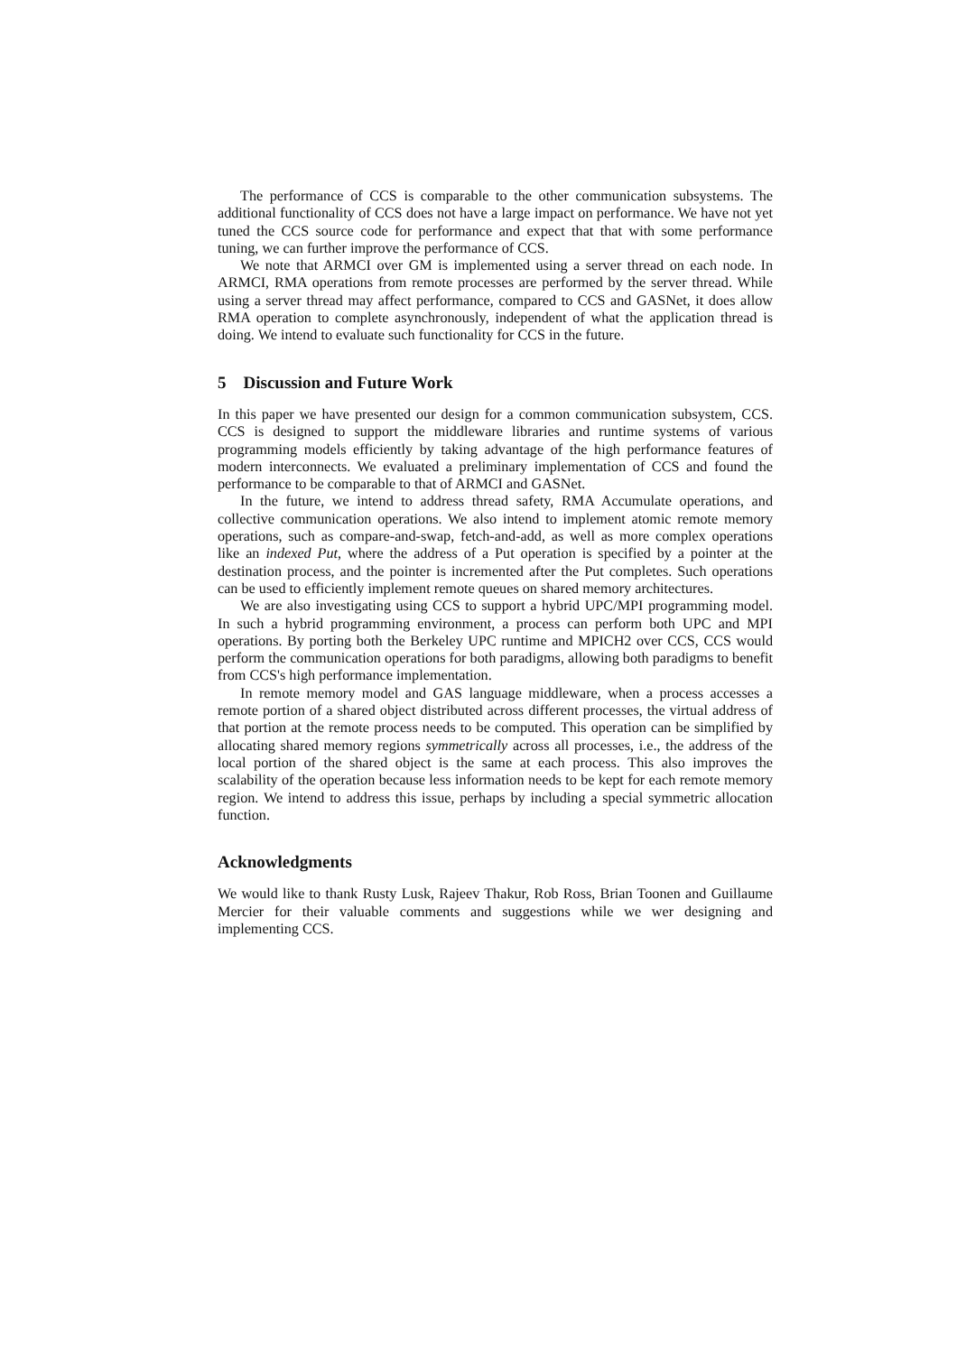The performance of CCS is comparable to the other communication subsystems. The additional functionality of CCS does not have a large impact on performance. We have not yet tuned the CCS source code for performance and expect that that with some performance tuning, we can further improve the performance of CCS.
We note that ARMCI over GM is implemented using a server thread on each node. In ARMCI, RMA operations from remote processes are performed by the server thread. While using a server thread may affect performance, compared to CCS and GASNet, it does allow RMA operation to complete asynchronously, independent of what the application thread is doing. We intend to evaluate such functionality for CCS in the future.
5 Discussion and Future Work
In this paper we have presented our design for a common communication subsystem, CCS. CCS is designed to support the middleware libraries and runtime systems of various programming models efficiently by taking advantage of the high performance features of modern interconnects. We evaluated a preliminary implementation of CCS and found the performance to be comparable to that of ARMCI and GASNet.
In the future, we intend to address thread safety, RMA Accumulate operations, and collective communication operations. We also intend to implement atomic remote memory operations, such as compare-and-swap, fetch-and-add, as well as more complex operations like an indexed Put, where the address of a Put operation is specified by a pointer at the destination process, and the pointer is incremented after the Put completes. Such operations can be used to efficiently implement remote queues on shared memory architectures.
We are also investigating using CCS to support a hybrid UPC/MPI programming model. In such a hybrid programming environment, a process can perform both UPC and MPI operations. By porting both the Berkeley UPC runtime and MPICH2 over CCS, CCS would perform the communication operations for both paradigms, allowing both paradigms to benefit from CCS's high performance implementation.
In remote memory model and GAS language middleware, when a process accesses a remote portion of a shared object distributed across different processes, the virtual address of that portion at the remote process needs to be computed. This operation can be simplified by allocating shared memory regions symmetrically across all processes, i.e., the address of the local portion of the shared object is the same at each process. This also improves the scalability of the operation because less information needs to be kept for each remote memory region. We intend to address this issue, perhaps by including a special symmetric allocation function.
Acknowledgments
We would like to thank Rusty Lusk, Rajeev Thakur, Rob Ross, Brian Toonen and Guillaume Mercier for their valuable comments and suggestions while we wer designing and implementing CCS.